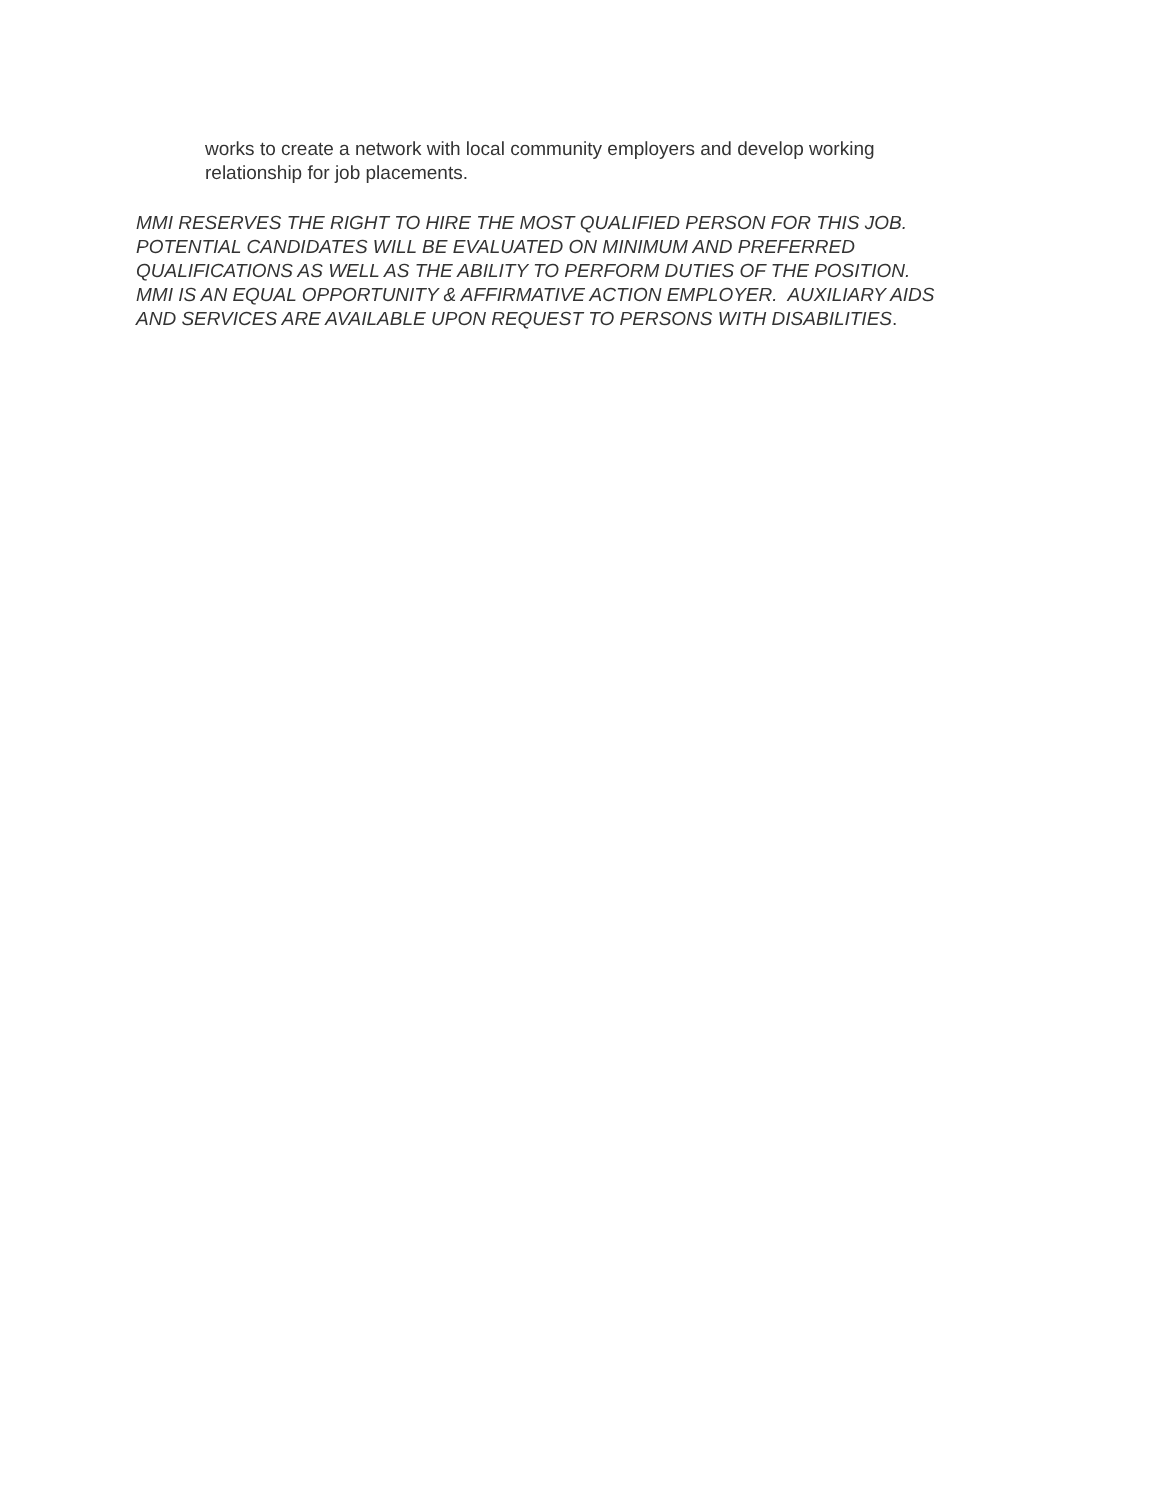works to create a network with local community employers and develop working relationship for job placements.
MMI RESERVES THE RIGHT TO HIRE THE MOST QUALIFIED PERSON FOR THIS JOB.
POTENTIAL CANDIDATES WILL BE EVALUATED ON MINIMUM AND PREFERRED
QUALIFICATIONS AS WELL AS THE ABILITY TO PERFORM DUTIES OF THE POSITION.
MMI IS AN EQUAL OPPORTUNITY & AFFIRMATIVE ACTION EMPLOYER. AUXILIARY AIDS
AND SERVICES ARE AVAILABLE UPON REQUEST TO PERSONS WITH DISABILITIES.